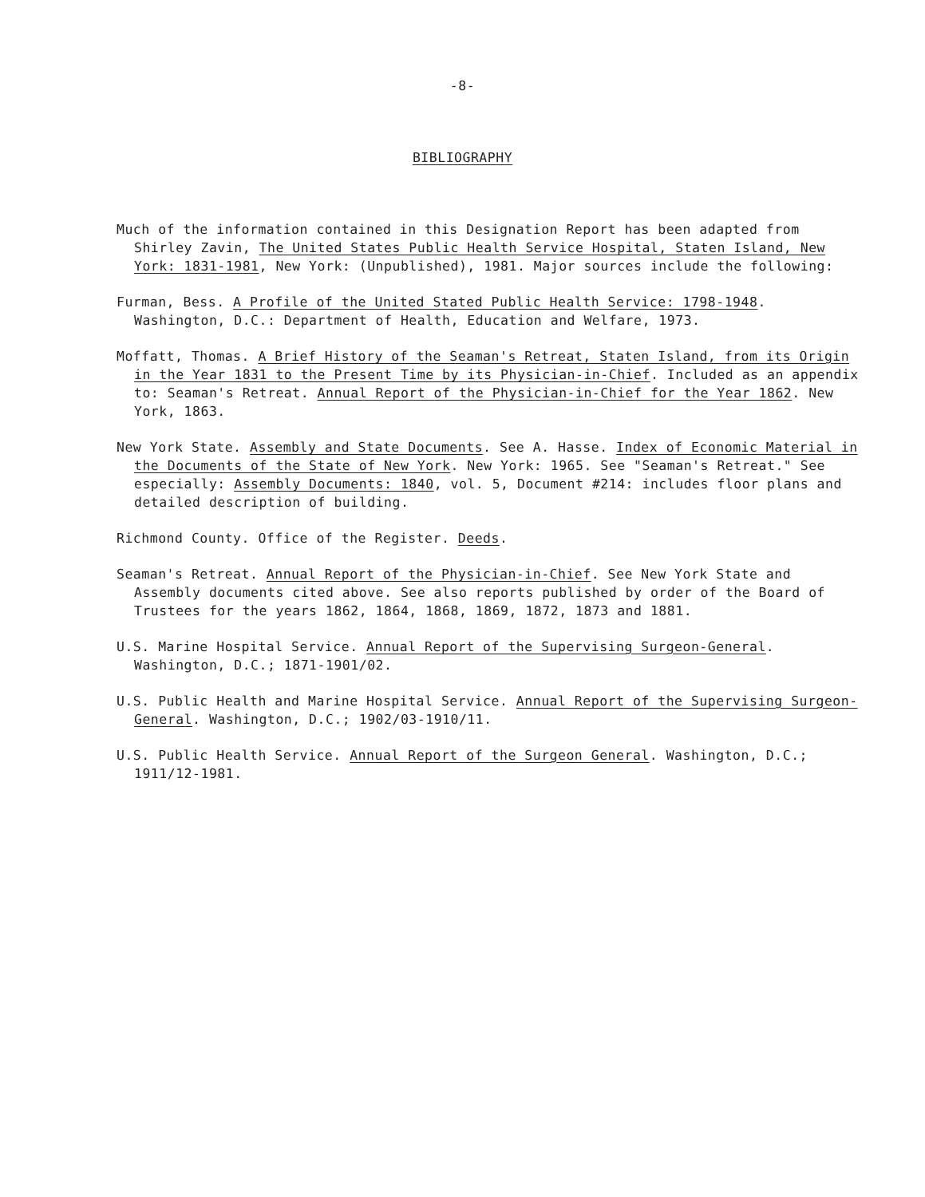-8-
BIBLIOGRAPHY
Much of the information contained in this Designation Report has been adapted from Shirley Zavin, The United States Public Health Service Hospital, Staten Island, New York: 1831-1981, New York: (Unpublished), 1981. Major sources include the following:
Furman, Bess. A Profile of the United Stated Public Health Service: 1798-1948. Washington, D.C.: Department of Health, Education and Welfare, 1973.
Moffatt, Thomas. A Brief History of the Seaman's Retreat, Staten Island, from its Origin in the Year 1831 to the Present Time by its Physician-in-Chief. Included as an appendix to: Seaman's Retreat. Annual Report of the Physician-in-Chief for the Year 1862. New York, 1863.
New York State. Assembly and State Documents. See A. Hasse. Index of Economic Material in the Documents of the State of New York. New York: 1965. See "Seaman's Retreat." See especially: Assembly Documents: 1840, vol. 5, Document #214: includes floor plans and detailed description of building.
Richmond County. Office of the Register. Deeds.
Seaman's Retreat. Annual Report of the Physician-in-Chief. See New York State and Assembly documents cited above. See also reports published by order of the Board of Trustees for the years 1862, 1864, 1868, 1869, 1872, 1873 and 1881.
U.S. Marine Hospital Service. Annual Report of the Supervising Surgeon-General. Washington, D.C.; 1871-1901/02.
U.S. Public Health and Marine Hospital Service. Annual Report of the Supervising Surgeon-General. Washington, D.C.; 1902/03-1910/11.
U.S. Public Health Service. Annual Report of the Surgeon General. Washington, D.C.; 1911/12-1981.